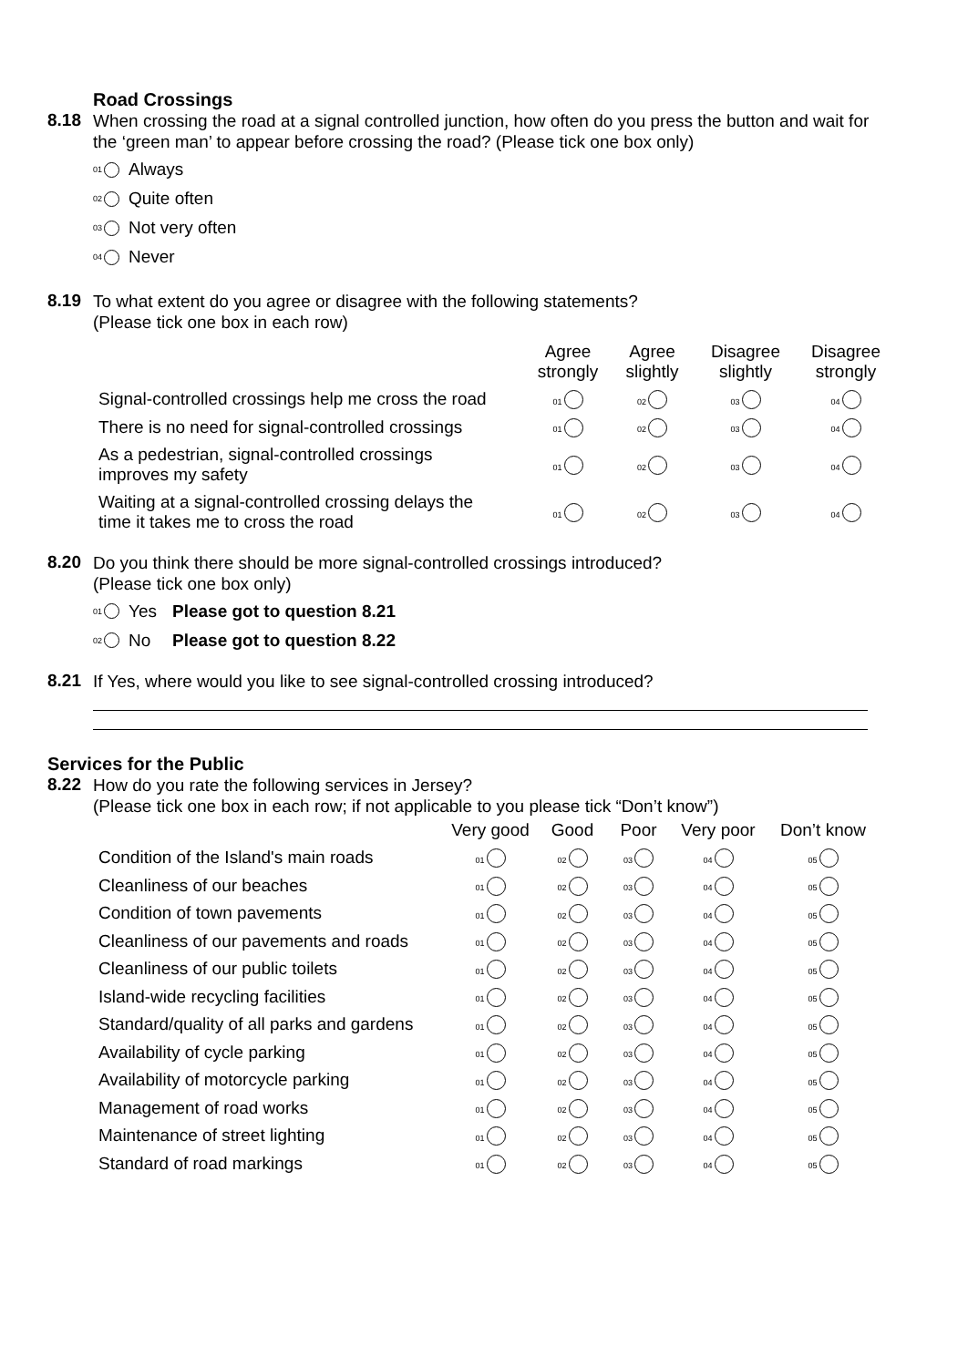Road Crossings
8.18
When crossing the road at a signal controlled junction, how often do you press the button and wait for the ‘green man’ to appear before crossing the road? (Please tick one box only)
01 Always
02 Quite often
03 Not very often
04 Never
8.19
To what extent do you agree or disagree with the following statements?
(Please tick one box in each row)
| | Agree strongly | Agree slightly | Disagree slightly | Disagree strongly |
| --- | --- | --- | --- | --- |
| Signal-controlled crossings help me cross the road | 01 | 02 | 03 | 04 |
| There is no need for signal-controlled crossings | 01 | 02 | 03 | 04 |
| As a pedestrian, signal-controlled crossings improves my safety | 01 | 02 | 03 | 04 |
| Waiting at a signal-controlled crossing delays the time it takes me to cross the road | 01 | 02 | 03 | 04 |
8.20
Do you think there should be more signal-controlled crossings introduced?
(Please tick one box only)
01 Yes Please got to question 8.21
02 No Please got to question 8.22
8.21
If Yes, where would you like to see signal-controlled crossing introduced?
Services for the Public
8.22
How do you rate the following services in Jersey?
(Please tick one box in each row; if not applicable to you please tick “Don’t know”)
| | Very good | Good | Poor | Very poor | Don’t know |
| --- | --- | --- | --- | --- | --- |
| Condition of the Island's main roads | 01 | 02 | 03 | 04 | 05 |
| Cleanliness of our beaches | 01 | 02 | 03 | 04 | 05 |
| Condition of town pavements | 01 | 02 | 03 | 04 | 05 |
| Cleanliness of our pavements and roads | 01 | 02 | 03 | 04 | 05 |
| Cleanliness of our public toilets | 01 | 02 | 03 | 04 | 05 |
| Island-wide recycling facilities | 01 | 02 | 03 | 04 | 05 |
| Standard/quality of all parks and gardens | 01 | 02 | 03 | 04 | 05 |
| Availability of cycle parking | 01 | 02 | 03 | 04 | 05 |
| Availability of motorcycle parking | 01 | 02 | 03 | 04 | 05 |
| Management of road works | 01 | 02 | 03 | 04 | 05 |
| Maintenance of street lighting | 01 | 02 | 03 | 04 | 05 |
| Standard of road markings | 01 | 02 | 03 | 04 | 05 |